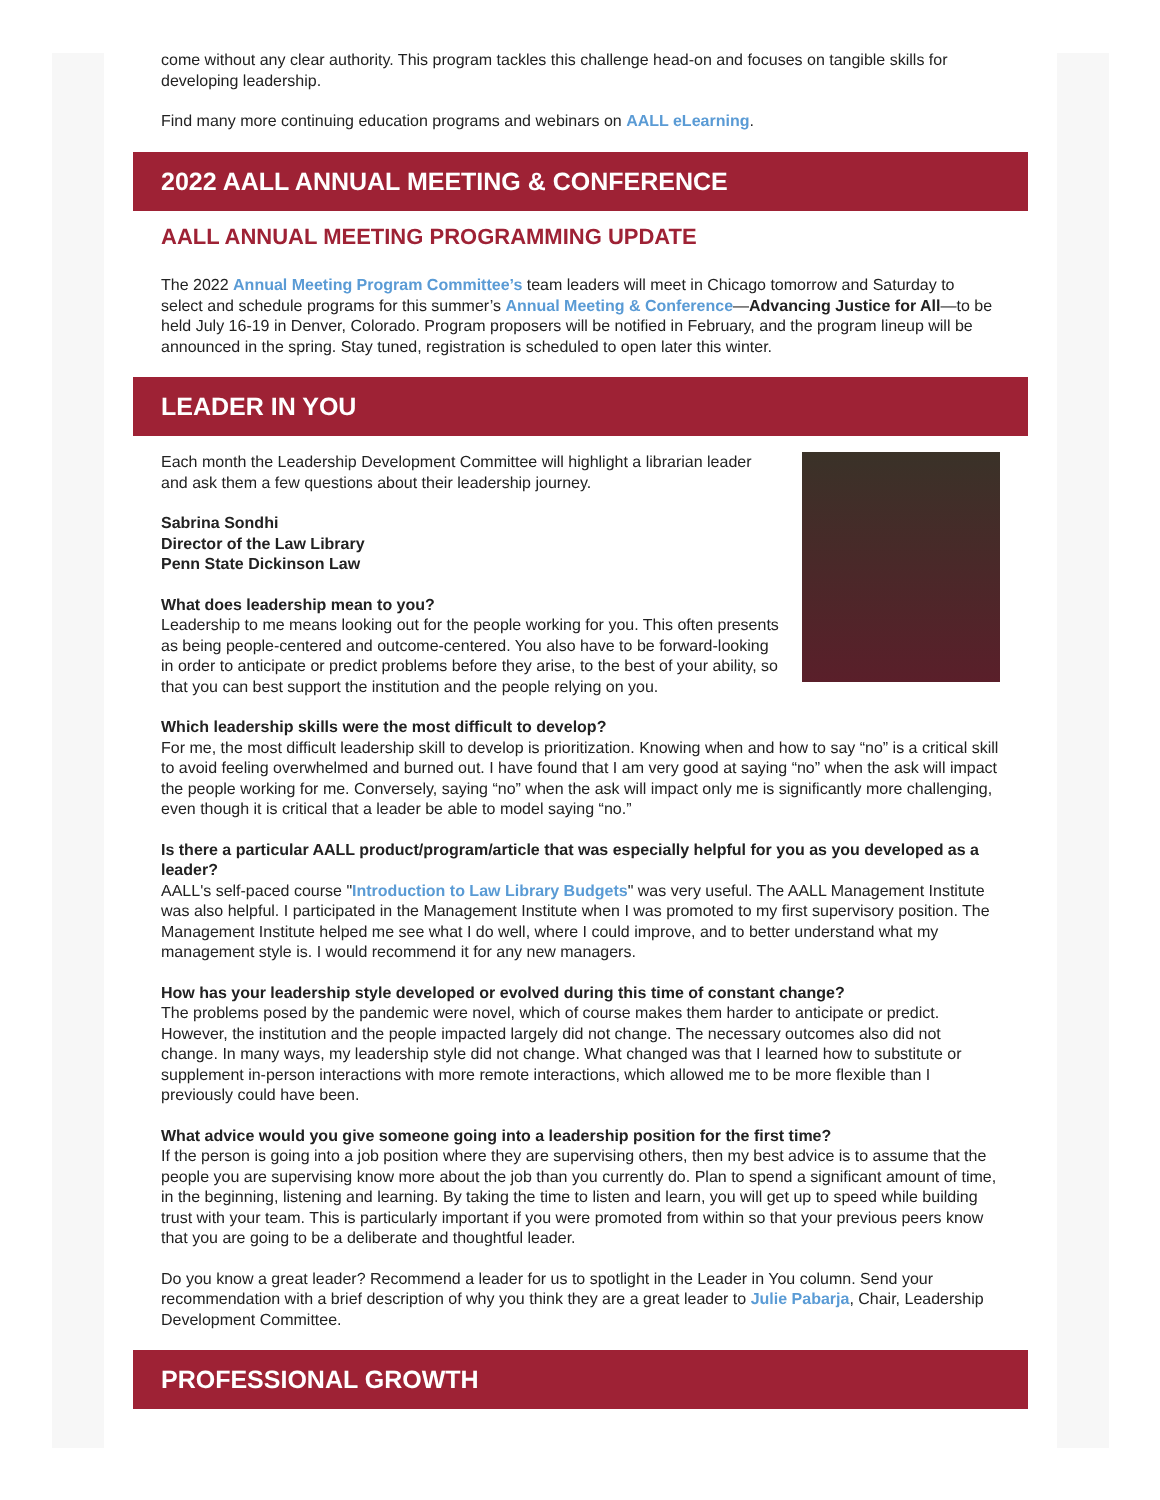come without any clear authority. This program tackles this challenge head-on and focuses on tangible skills for developing leadership.
Find many more continuing education programs and webinars on AALL eLearning.
2022 AALL ANNUAL MEETING & CONFERENCE
AALL ANNUAL MEETING PROGRAMMING UPDATE
The 2022 Annual Meeting Program Committee’s team leaders will meet in Chicago tomorrow and Saturday to select and schedule programs for this summer’s Annual Meeting & Conference—Advancing Justice for All—to be held July 16-19 in Denver, Colorado. Program proposers will be notified in February, and the program lineup will be announced in the spring. Stay tuned, registration is scheduled to open later this winter.
LEADER IN YOU
Each month the Leadership Development Committee will highlight a librarian leader and ask them a few questions about their leadership journey.
Sabrina Sondhi
Director of the Law Library
Penn State Dickinson Law
What does leadership mean to you?
Leadership to me means looking out for the people working for you. This often presents as being people-centered and outcome-centered. You also have to be forward-looking in order to anticipate or predict problems before they arise, to the best of your ability, so that you can best support the institution and the people relying on you.
Which leadership skills were the most difficult to develop?
For me, the most difficult leadership skill to develop is prioritization. Knowing when and how to say “no” is a critical skill to avoid feeling overwhelmed and burned out. I have found that I am very good at saying “no” when the ask will impact the people working for me. Conversely, saying “no” when the ask will impact only me is significantly more challenging, even though it is critical that a leader be able to model saying “no.”
Is there a particular AALL product/program/article that was especially helpful for you as you developed as a leader?
AALL's self-paced course "Introduction to Law Library Budgets" was very useful. The AALL Management Institute was also helpful. I participated in the Management Institute when I was promoted to my first supervisory position. The Management Institute helped me see what I do well, where I could improve, and to better understand what my management style is. I would recommend it for any new managers.
How has your leadership style developed or evolved during this time of constant change?
The problems posed by the pandemic were novel, which of course makes them harder to anticipate or predict. However, the institution and the people impacted largely did not change. The necessary outcomes also did not change. In many ways, my leadership style did not change. What changed was that I learned how to substitute or supplement in-person interactions with more remote interactions, which allowed me to be more flexible than I previously could have been.
What advice would you give someone going into a leadership position for the first time?
If the person is going into a job position where they are supervising others, then my best advice is to assume that the people you are supervising know more about the job than you currently do. Plan to spend a significant amount of time, in the beginning, listening and learning. By taking the time to listen and learn, you will get up to speed while building trust with your team. This is particularly important if you were promoted from within so that your previous peers know that you are going to be a deliberate and thoughtful leader.
Do you know a great leader? Recommend a leader for us to spotlight in the Leader in You column. Send your recommendation with a brief description of why you think they are a great leader to Julie Pabarja, Chair, Leadership Development Committee.
PROFESSIONAL GROWTH